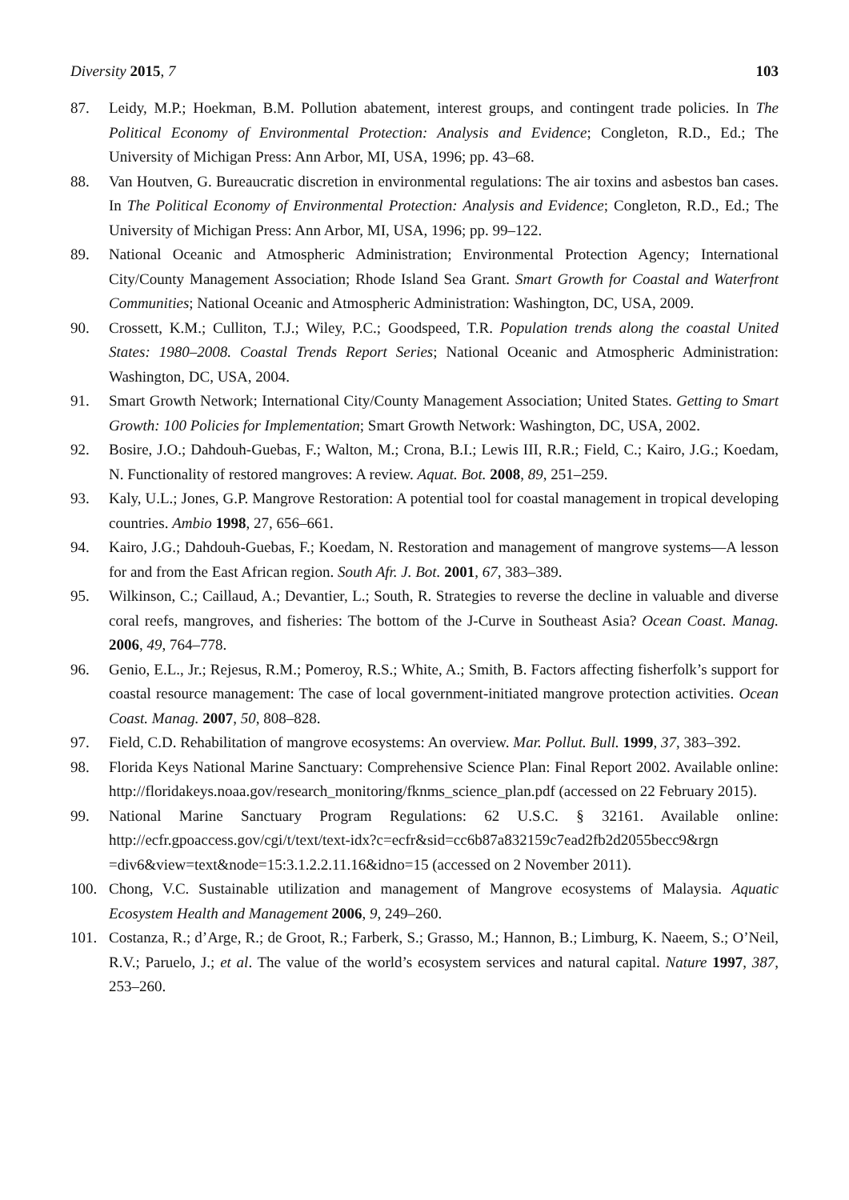Diversity 2015, 7 103
87. Leidy, M.P.; Hoekman, B.M. Pollution abatement, interest groups, and contingent trade policies. In The Political Economy of Environmental Protection: Analysis and Evidence; Congleton, R.D., Ed.; The University of Michigan Press: Ann Arbor, MI, USA, 1996; pp. 43–68.
88. Van Houtven, G. Bureaucratic discretion in environmental regulations: The air toxins and asbestos ban cases. In The Political Economy of Environmental Protection: Analysis and Evidence; Congleton, R.D., Ed.; The University of Michigan Press: Ann Arbor, MI, USA, 1996; pp. 99–122.
89. National Oceanic and Atmospheric Administration; Environmental Protection Agency; International City/County Management Association; Rhode Island Sea Grant. Smart Growth for Coastal and Waterfront Communities; National Oceanic and Atmospheric Administration: Washington, DC, USA, 2009.
90. Crossett, K.M.; Culliton, T.J.; Wiley, P.C.; Goodspeed, T.R. Population trends along the coastal United States: 1980–2008. Coastal Trends Report Series; National Oceanic and Atmospheric Administration: Washington, DC, USA, 2004.
91. Smart Growth Network; International City/County Management Association; United States. Getting to Smart Growth: 100 Policies for Implementation; Smart Growth Network: Washington, DC, USA, 2002.
92. Bosire, J.O.; Dahdouh-Guebas, F.; Walton, M.; Crona, B.I.; Lewis III, R.R.; Field, C.; Kairo, J.G.; Koedam, N. Functionality of restored mangroves: A review. Aquat. Bot. 2008, 89, 251–259.
93. Kaly, U.L.; Jones, G.P. Mangrove Restoration: A potential tool for coastal management in tropical developing countries. Ambio 1998, 27, 656–661.
94. Kairo, J.G.; Dahdouh-Guebas, F.; Koedam, N. Restoration and management of mangrove systems—A lesson for and from the East African region. South Afr. J. Bot. 2001, 67, 383–389.
95. Wilkinson, C.; Caillaud, A.; Devantier, L.; South, R. Strategies to reverse the decline in valuable and diverse coral reefs, mangroves, and fisheries: The bottom of the J-Curve in Southeast Asia? Ocean Coast. Manag. 2006, 49, 764–778.
96. Genio, E.L., Jr.; Rejesus, R.M.; Pomeroy, R.S.; White, A.; Smith, B. Factors affecting fisherfolk’s support for coastal resource management: The case of local government-initiated mangrove protection activities. Ocean Coast. Manag. 2007, 50, 808–828.
97. Field, C.D. Rehabilitation of mangrove ecosystems: An overview. Mar. Pollut. Bull. 1999, 37, 383–392.
98. Florida Keys National Marine Sanctuary: Comprehensive Science Plan: Final Report 2002. Available online: http://floridakeys.noaa.gov/research_monitoring/fknms_science_plan.pdf (accessed on 22 February 2015).
99. National Marine Sanctuary Program Regulations: 62 U.S.C. § 32161. Available online: http://ecfr.gpoaccess.gov/cgi/t/text/text-idx?c=ecfr&sid=cc6b87a832159c7ead2fb2d2055becc9&rgn =div6&view=text&node=15:3.1.2.2.11.16&idno=15 (accessed on 2 November 2011).
100. Chong, V.C. Sustainable utilization and management of Mangrove ecosystems of Malaysia. Aquatic Ecosystem Health and Management 2006, 9, 249–260.
101. Costanza, R.; d’Arge, R.; de Groot, R.; Farberk, S.; Grasso, M.; Hannon, B.; Limburg, K. Naeem, S.; O’Neil, R.V.; Paruelo, J.; et al. The value of the world’s ecosystem services and natural capital. Nature 1997, 387, 253–260.